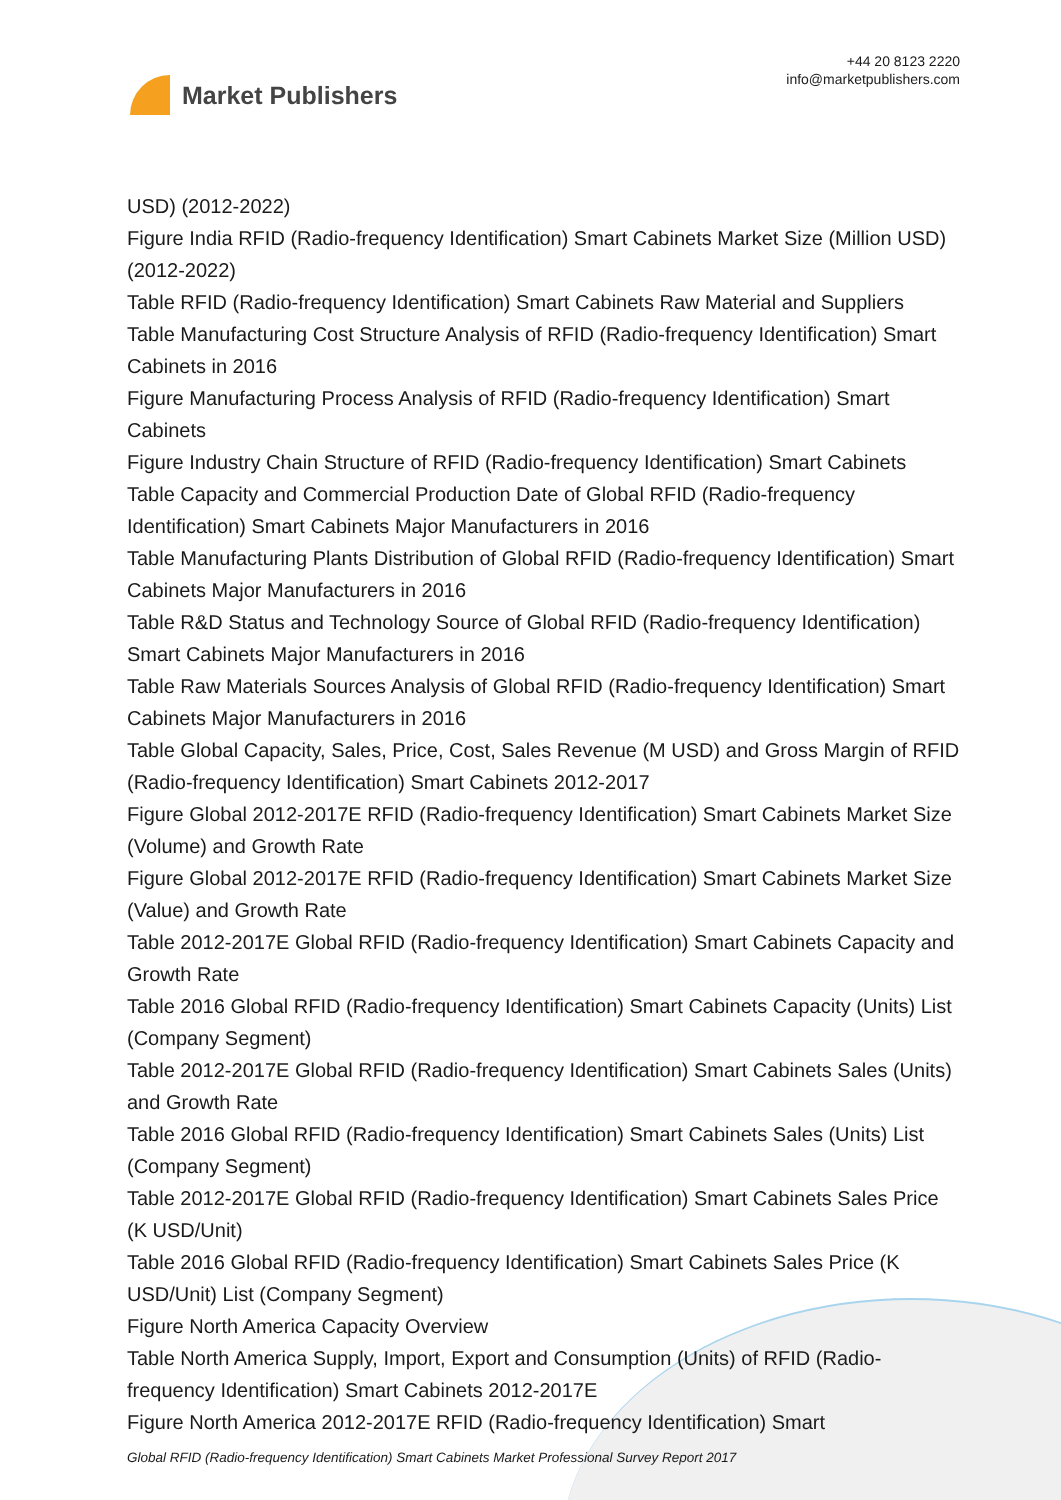Market Publishers
+44 20 8123 2220
info@marketpublishers.com
USD) (2012-2022)
Figure India RFID (Radio-frequency Identification) Smart Cabinets Market Size (Million USD) (2012-2022)
Table RFID (Radio-frequency Identification) Smart Cabinets Raw Material and Suppliers
Table Manufacturing Cost Structure Analysis of RFID (Radio-frequency Identification) Smart Cabinets in 2016
Figure Manufacturing Process Analysis of RFID (Radio-frequency Identification) Smart Cabinets
Figure Industry Chain Structure of RFID (Radio-frequency Identification) Smart Cabinets
Table Capacity and Commercial Production Date of Global RFID (Radio-frequency Identification) Smart Cabinets Major Manufacturers in 2016
Table Manufacturing Plants Distribution of Global RFID (Radio-frequency Identification) Smart Cabinets Major Manufacturers in 2016
Table R&D Status and Technology Source of Global RFID (Radio-frequency Identification) Smart Cabinets Major Manufacturers in 2016
Table Raw Materials Sources Analysis of Global RFID (Radio-frequency Identification) Smart Cabinets Major Manufacturers in 2016
Table Global Capacity, Sales, Price, Cost, Sales Revenue (M USD) and Gross Margin of RFID (Radio-frequency Identification) Smart Cabinets 2012-2017
Figure Global 2012-2017E RFID (Radio-frequency Identification) Smart Cabinets Market Size (Volume) and Growth Rate
Figure Global 2012-2017E RFID (Radio-frequency Identification) Smart Cabinets Market Size (Value) and Growth Rate
Table 2012-2017E Global RFID (Radio-frequency Identification) Smart Cabinets Capacity and Growth Rate
Table 2016 Global RFID (Radio-frequency Identification) Smart Cabinets Capacity (Units) List (Company Segment)
Table 2012-2017E Global RFID (Radio-frequency Identification) Smart Cabinets Sales (Units) and Growth Rate
Table 2016 Global RFID (Radio-frequency Identification) Smart Cabinets Sales (Units) List (Company Segment)
Table 2012-2017E Global RFID (Radio-frequency Identification) Smart Cabinets Sales Price (K USD/Unit)
Table 2016 Global RFID (Radio-frequency Identification) Smart Cabinets Sales Price (K USD/Unit) List (Company Segment)
Figure North America Capacity Overview
Table North America Supply, Import, Export and Consumption (Units) of RFID (Radio-frequency Identification) Smart Cabinets 2012-2017E
Figure North America 2012-2017E RFID (Radio-frequency Identification) Smart
Global RFID (Radio-frequency Identification) Smart Cabinets Market Professional Survey Report 2017